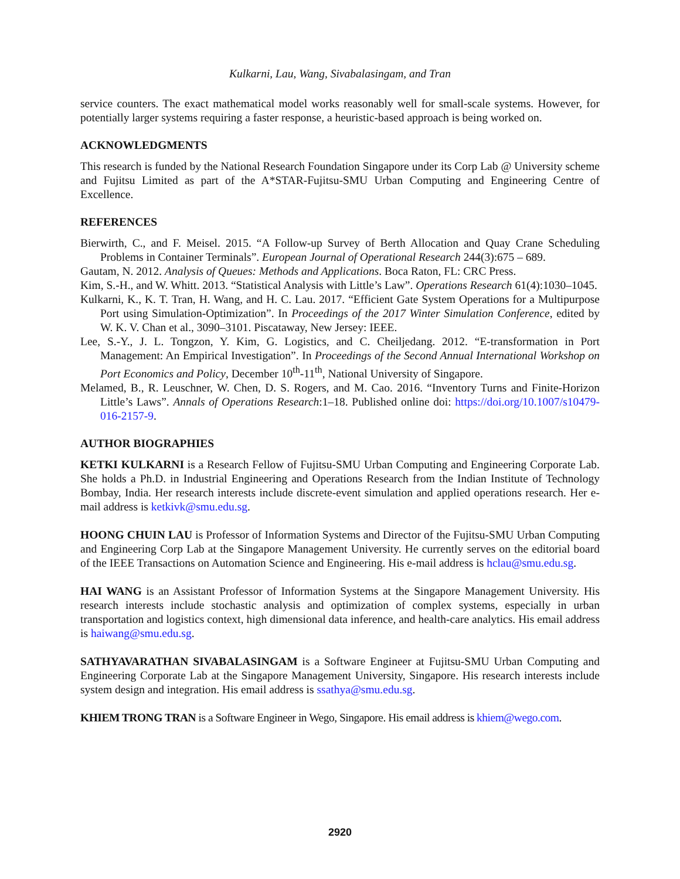Kulkarni, Lau, Wang, Sivabalasingam, and Tran
service counters. The exact mathematical model works reasonably well for small-scale systems. However, for potentially larger systems requiring a faster response, a heuristic-based approach is being worked on.
ACKNOWLEDGMENTS
This research is funded by the National Research Foundation Singapore under its Corp Lab @ University scheme and Fujitsu Limited as part of the A*STAR-Fujitsu-SMU Urban Computing and Engineering Centre of Excellence.
REFERENCES
Bierwirth, C., and F. Meisel. 2015. “A Follow-up Survey of Berth Allocation and Quay Crane Scheduling Problems in Container Terminals”. European Journal of Operational Research 244(3):675 – 689.
Gautam, N. 2012. Analysis of Queues: Methods and Applications. Boca Raton, FL: CRC Press.
Kim, S.-H., and W. Whitt. 2013. “Statistical Analysis with Little’s Law”. Operations Research 61(4):1030–1045.
Kulkarni, K., K. T. Tran, H. Wang, and H. C. Lau. 2017. “Efficient Gate System Operations for a Multipurpose Port using Simulation-Optimization”. In Proceedings of the 2017 Winter Simulation Conference, edited by W. K. V. Chan et al., 3090–3101. Piscataway, New Jersey: IEEE.
Lee, S.-Y., J. L. Tongzon, Y. Kim, G. Logistics, and C. Cheiljedang. 2012. “E-transformation in Port Management: An Empirical Investigation”. In Proceedings of the Second Annual International Workshop on Port Economics and Policy, December 10<sup>th</sup>-11<sup>th</sup>, National University of Singapore.
Melamed, B., R. Leuschner, W. Chen, D. S. Rogers, and M. Cao. 2016. “Inventory Turns and Finite-Horizon Little’s Laws”. Annals of Operations Research:1–18. Published online doi: https://doi.org/10.1007/s10479-016-2157-9.
AUTHOR BIOGRAPHIES
KETKI KULKARNI is a Research Fellow of Fujitsu-SMU Urban Computing and Engineering Corporate Lab. She holds a Ph.D. in Industrial Engineering and Operations Research from the Indian Institute of Technology Bombay, India. Her research interests include discrete-event simulation and applied operations research. Her e-mail address is ketkivk@smu.edu.sg.
HOONG CHUIN LAU is Professor of Information Systems and Director of the Fujitsu-SMU Urban Computing and Engineering Corp Lab at the Singapore Management University. He currently serves on the editorial board of the IEEE Transactions on Automation Science and Engineering. His e-mail address is hclau@smu.edu.sg.
HAI WANG is an Assistant Professor of Information Systems at the Singapore Management University. His research interests include stochastic analysis and optimization of complex systems, especially in urban transportation and logistics context, high dimensional data inference, and health-care analytics. His email address is haiwang@smu.edu.sg.
SATHYAVARATHAN SIVABALASINGAM is a Software Engineer at Fujitsu-SMU Urban Computing and Engineering Corporate Lab at the Singapore Management University, Singapore. His research interests include system design and integration. His email address is ssathya@smu.edu.sg.
KHIEM TRONG TRAN is a Software Engineer in Wego, Singapore. His email address is khiem@wego.com.
2920